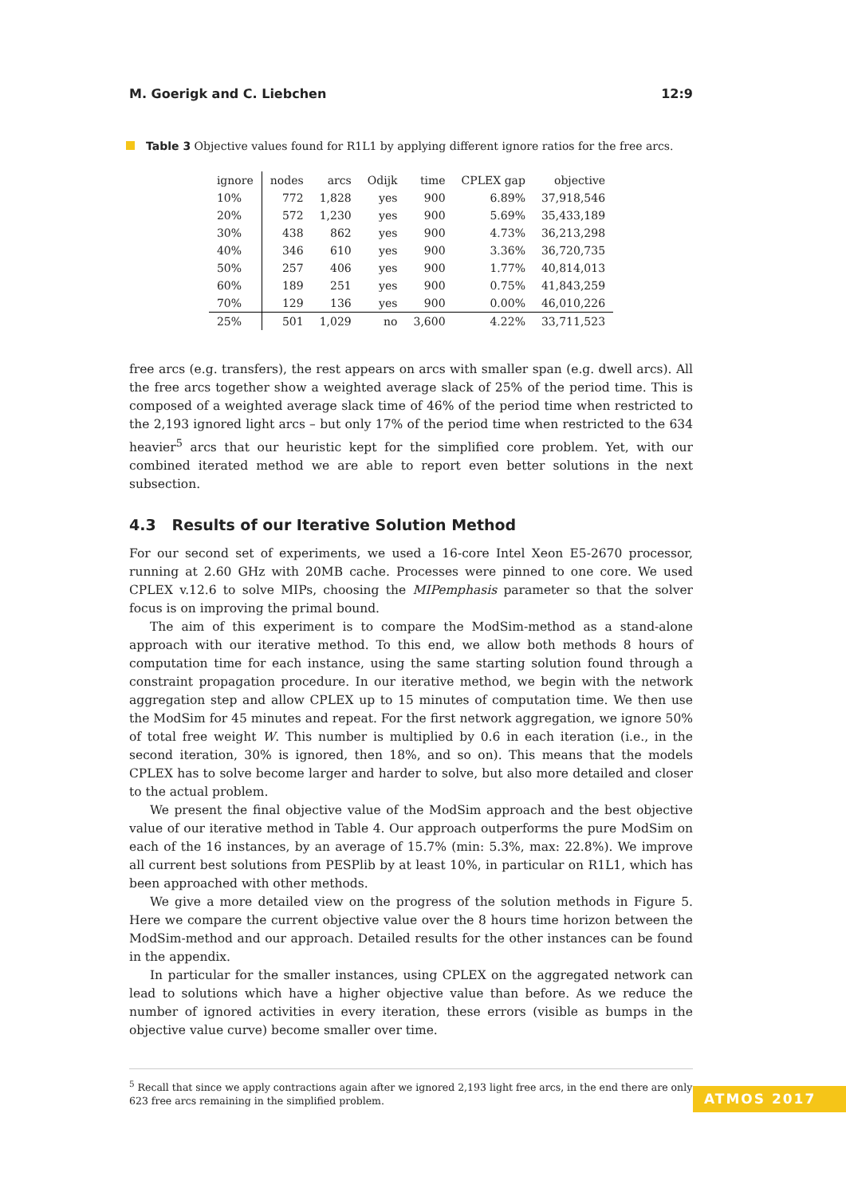M. Goerigk and C. Liebchen 12:9
Table 3 Objective values found for R1L1 by applying different ignore ratios for the free arcs.
| ignore | nodes | arcs | Odijk | time | CPLEX gap | objective |
| --- | --- | --- | --- | --- | --- | --- |
| 10% | 772 | 1,828 | yes | 900 | 6.89% | 37,918,546 |
| 20% | 572 | 1,230 | yes | 900 | 5.69% | 35,433,189 |
| 30% | 438 | 862 | yes | 900 | 4.73% | 36,213,298 |
| 40% | 346 | 610 | yes | 900 | 3.36% | 36,720,735 |
| 50% | 257 | 406 | yes | 900 | 1.77% | 40,814,013 |
| 60% | 189 | 251 | yes | 900 | 0.75% | 41,843,259 |
| 70% | 129 | 136 | yes | 900 | 0.00% | 46,010,226 |
| 25% | 501 | 1,029 | no | 3,600 | 4.22% | 33,711,523 |
free arcs (e.g. transfers), the rest appears on arcs with smaller span (e.g. dwell arcs). All the free arcs together show a weighted average slack of 25% of the period time. This is composed of a weighted average slack time of 46% of the period time when restricted to the 2,193 ignored light arcs – but only 17% of the period time when restricted to the 634 heavier<sup>5</sup> arcs that our heuristic kept for the simplified core problem. Yet, with our combined iterated method we are able to report even better solutions in the next subsection.
4.3 Results of our Iterative Solution Method
For our second set of experiments, we used a 16-core Intel Xeon E5-2670 processor, running at 2.60 GHz with 20MB cache. Processes were pinned to one core. We used CPLEX v.12.6 to solve MIPs, choosing the MIPemphasis parameter so that the solver focus is on improving the primal bound.
The aim of this experiment is to compare the ModSim-method as a stand-alone approach with our iterative method. To this end, we allow both methods 8 hours of computation time for each instance, using the same starting solution found through a constraint propagation procedure. In our iterative method, we begin with the network aggregation step and allow CPLEX up to 15 minutes of computation time. We then use the ModSim for 45 minutes and repeat. For the first network aggregation, we ignore 50% of total free weight W. This number is multiplied by 0.6 in each iteration (i.e., in the second iteration, 30% is ignored, then 18%, and so on). This means that the models CPLEX has to solve become larger and harder to solve, but also more detailed and closer to the actual problem.
We present the final objective value of the ModSim approach and the best objective value of our iterative method in Table 4. Our approach outperforms the pure ModSim on each of the 16 instances, by an average of 15.7% (min: 5.3%, max: 22.8%). We improve all current best solutions from PESPlib by at least 10%, in particular on R1L1, which has been approached with other methods.
We give a more detailed view on the progress of the solution methods in Figure 5. Here we compare the current objective value over the 8 hours time horizon between the ModSim-method and our approach. Detailed results for the other instances can be found in the appendix.
In particular for the smaller instances, using CPLEX on the aggregated network can lead to solutions which have a higher objective value than before. As we reduce the number of ignored activities in every iteration, these errors (visible as bumps in the objective value curve) become smaller over time.
<sup>5</sup> Recall that since we apply contractions again after we ignored 2,193 light free arcs, in the end there are only 623 free arcs remaining in the simplified problem.
ATMOS 2017